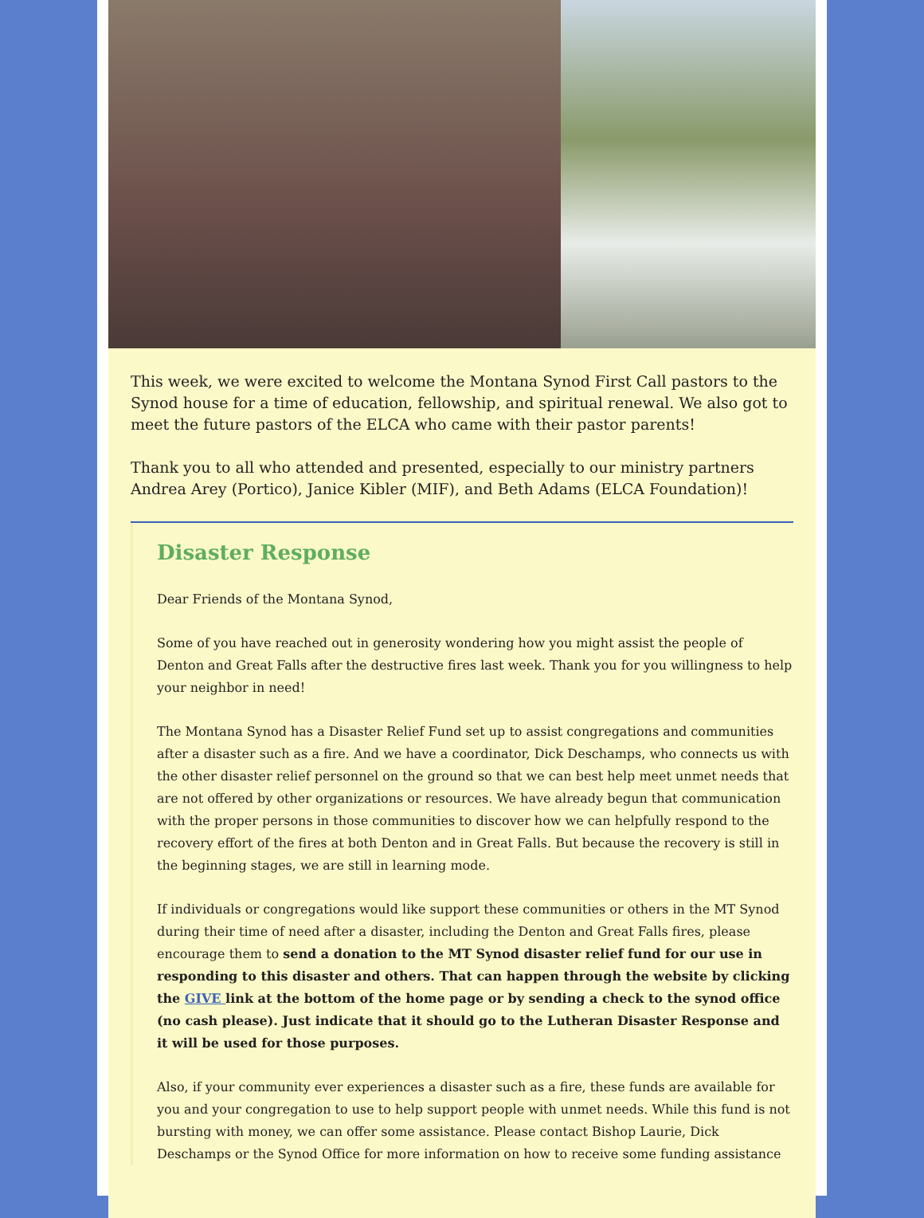This week, we were excited to welcome the Montana Synod First Call pastors to the Synod house for a time of education, fellowship, and spiritual renewal. We also got to meet the future pastors of the ELCA who came with their pastor parents!
Thank you to all who attended and presented, especially to our ministry partners Andrea Arey (Portico), Janice Kibler (MIF), and Beth Adams (ELCA Foundation)!
Disaster Response
Dear Friends of the Montana Synod,
Some of you have reached out in generosity wondering how you might assist the people of Denton and Great Falls after the destructive fires last week. Thank you for you willingness to help your neighbor in need!
The Montana Synod has a Disaster Relief Fund set up to assist congregations and communities after a disaster such as a fire. And we have a coordinator, Dick Deschamps, who connects us with the other disaster relief personnel on the ground so that we can best help meet unmet needs that are not offered by other organizations or resources. We have already begun that communication with the proper persons in those communities to discover how we can helpfully respond to the recovery effort of the fires at both Denton and in Great Falls. But because the recovery is still in the beginning stages, we are still in learning mode.
If individuals or congregations would like support these communities or others in the MT Synod during their time of need after a disaster, including the Denton and Great Falls fires, please encourage them to send a donation to the MT Synod disaster relief fund for our use in responding to this disaster and others. That can happen through the website by clicking the GIVE link at the bottom of the home page or by sending a check to the synod office (no cash please). Just indicate that it should go to the Lutheran Disaster Response and it will be used for those purposes.
Also, if your community ever experiences a disaster such as a fire, these funds are available for you and your congregation to use to help support people with unmet needs. While this fund is not bursting with money, we can offer some assistance. Please contact Bishop Laurie, Dick Deschamps or the Synod Office for more information on how to receive some funding assistance